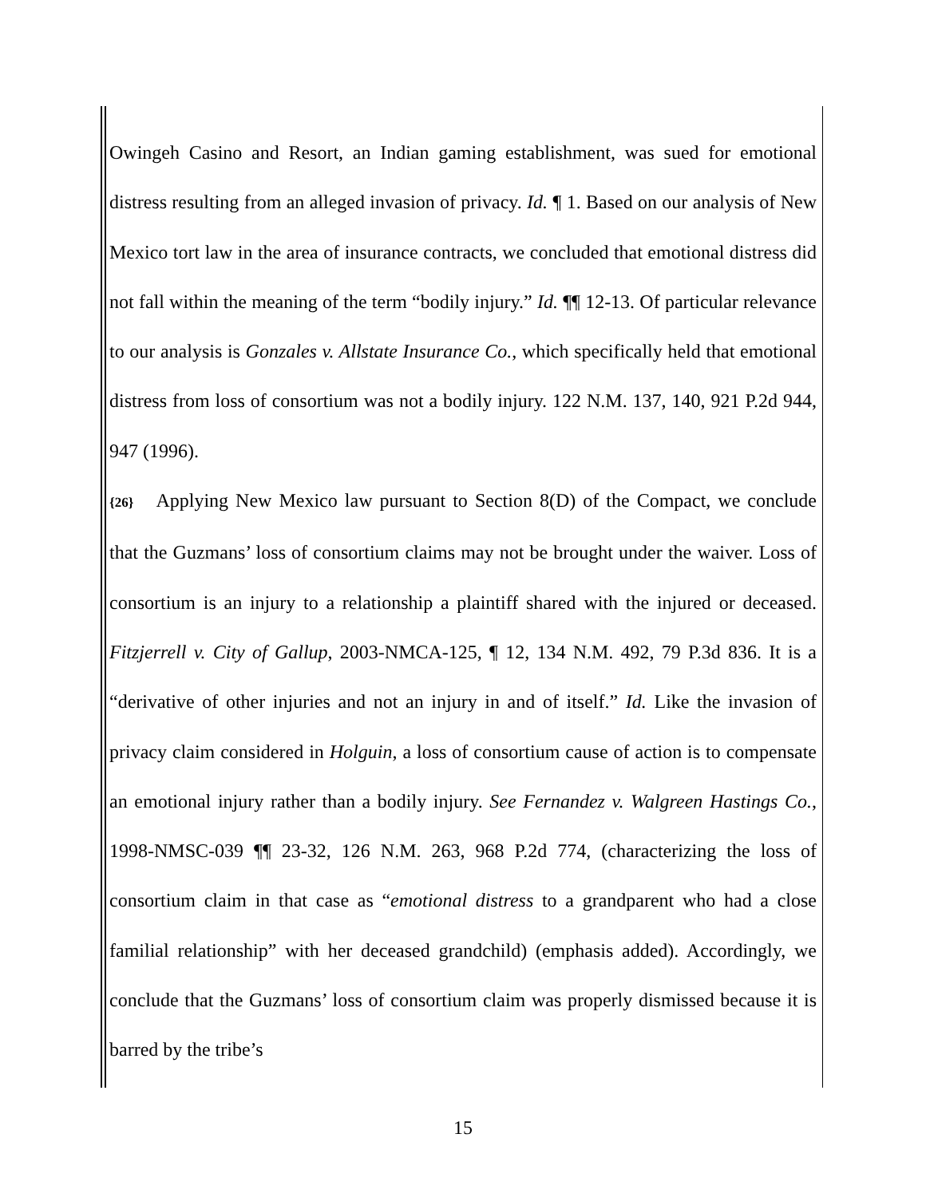Owingeh Casino and Resort, an Indian gaming establishment, was sued for emotional distress resulting from an alleged invasion of privacy. Id. ¶ 1. Based on our analysis of New Mexico tort law in the area of insurance contracts, we concluded that emotional distress did not fall within the meaning of the term “bodily injury.” Id. ¶¶ 12-13. Of particular relevance to our analysis is Gonzales v. Allstate Insurance Co., which specifically held that emotional distress from loss of consortium was not a bodily injury. 122 N.M. 137, 140, 921 P.2d 944, 947 (1996).
{26} Applying New Mexico law pursuant to Section 8(D) of the Compact, we conclude that the Guzmans’ loss of consortium claims may not be brought under the waiver. Loss of consortium is an injury to a relationship a plaintiff shared with the injured or deceased. Fitzjerrell v. City of Gallup, 2003-NMCA-125, ¶ 12, 134 N.M. 492, 79 P.3d 836. It is a “derivative of other injuries and not an injury in and of itself.” Id. Like the invasion of privacy claim considered in Holguin, a loss of consortium cause of action is to compensate an emotional injury rather than a bodily injury. See Fernandez v. Walgreen Hastings Co., 1998-NMSC-039 ¶¶ 23-32, 126 N.M. 263, 968 P.2d 774, (characterizing the loss of consortium claim in that case as “emotional distress to a grandparent who had a close familial relationship” with her deceased grandchild) (emphasis added). Accordingly, we conclude that the Guzmans’ loss of consortium claim was properly dismissed because it is barred by the tribe’s
15